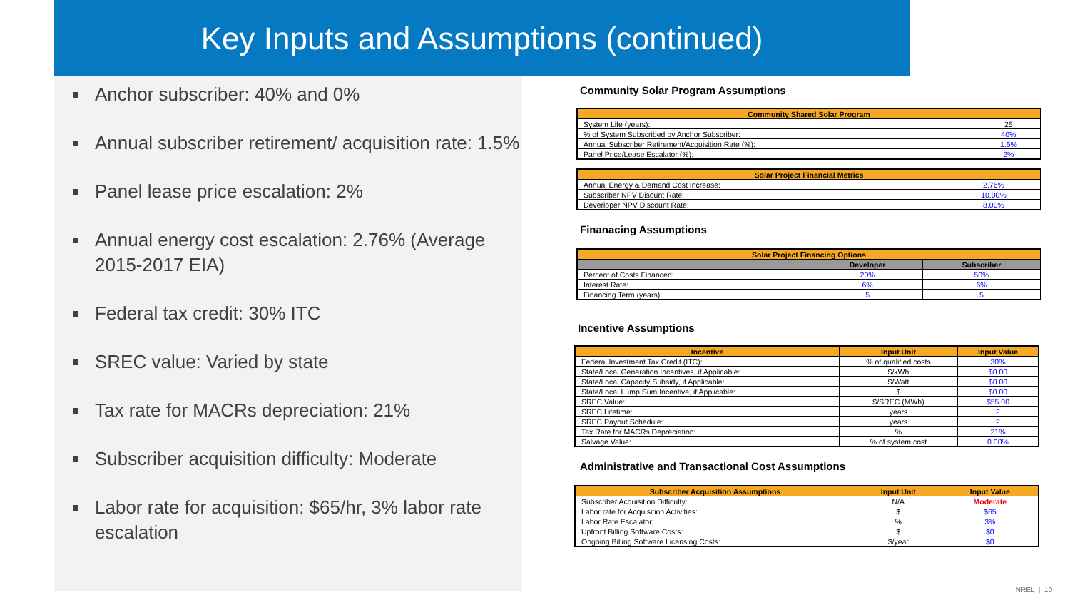Key Inputs and Assumptions (continued)
Anchor subscriber: 40% and 0%
Annual subscriber retirement/ acquisition rate: 1.5%
Panel lease price escalation: 2%
Annual energy cost escalation: 2.76% (Average 2015-2017 EIA)
Federal tax credit: 30% ITC
SREC value: Varied by state
Tax rate for MACRs depreciation: 21%
Subscriber acquisition difficulty: Moderate
Labor rate for acquisition: $65/hr, 3% labor rate escalation
Community Solar Program Assumptions
| Community Shared Solar Program | |
| --- | --- |
| System Life (years): | 25 |
| % of System Subscribed by Anchor Subscriber: | 40% |
| Annual Subscriber Retirement/Acquisition Rate (%): | 1.5% |
| Panel Price/Lease Escalator (%): | 2% |
| Solar Project Financial Metrics | |
| --- | --- |
| Annual Energy & Demand Cost Increase: | 2.76% |
| Subscriber NPV Disount Rate: | 10.00% |
| Deverloper NPV Discount Rate: | 8.00% |
Finanacing Assumptions
| Solar Project Financing Options | | |
| --- | --- | --- |
| | Developer | Subscriber |
| Percent of Costs Financed: | 20% | 50% |
| Interest Rate: | 6% | 6% |
| Financing Term (years): | 5 | 5 |
Incentive Assumptions
| Incentive | Input Unit | Input Value |
| --- | --- | --- |
| Federal Investment Tax Credit (ITC): | % of qualified costs | 30% |
| State/Local Generation Incentives, if Applicable: | $/kWh | $0.00 |
| State/Local Capacity Subsidy, if Applicable: | $/Watt | $0.00 |
| State/Local Lump Sum Incentive, if Applicable: | $ | $0.00 |
| SREC Value: | $/SREC (MWh) | $55.00 |
| SREC Lifetime: | years | 2 |
| SREC Payout Schedule: | years | 2 |
| Tax Rate for MACRs Depreciation: | % | 21% |
| Salvage Value: | % of system cost | 0.00% |
Administrative and Transactional Cost Assumptions
| Subscriber Acquisition Assumptions | Input Unit | Input Value |
| --- | --- | --- |
| Subscriber Acquisition Difficulty: | N/A | Moderate |
| Labor rate for Acquisition Activities: | $ | $65 |
| Labor Rate Escalator: | % | 3% |
| Upfront Billing Software Costs: | $ | $0 |
| Ongoing Billing Software Licensing Costs: | $/year | $0 |
NREL | 10